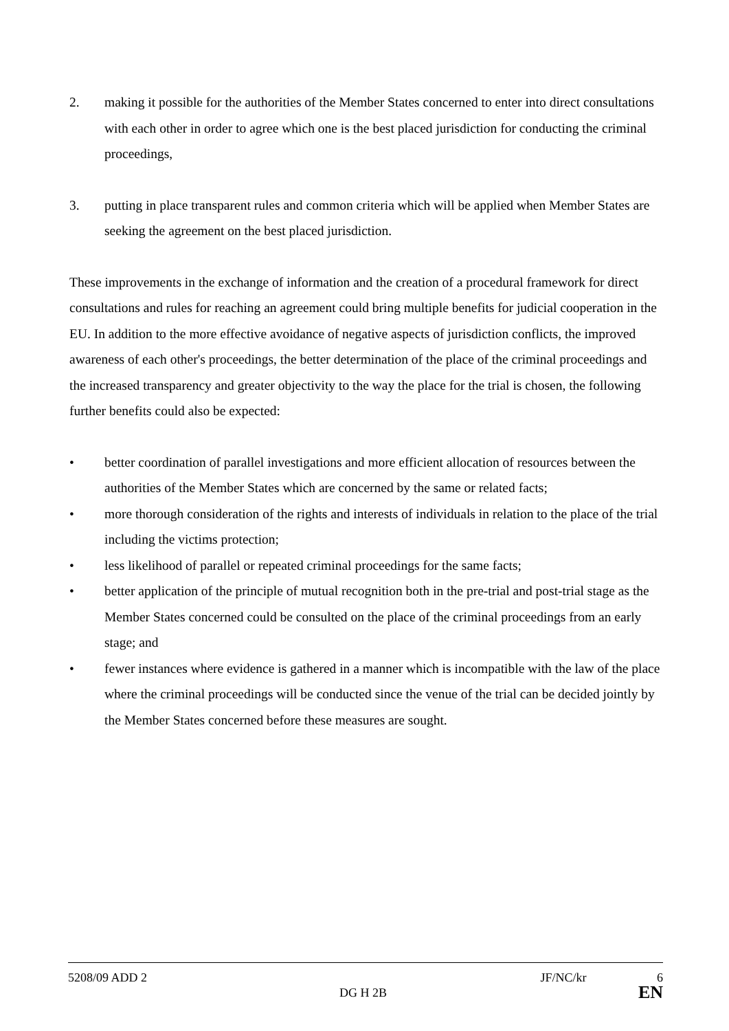2. making it possible for the authorities of the Member States concerned to enter into direct consultations with each other in order to agree which one is the best placed jurisdiction for conducting the criminal proceedings,
3. putting in place transparent rules and common criteria which will be applied when Member States are seeking the agreement on the best placed jurisdiction.
These improvements in the exchange of information and the creation of a procedural framework for direct consultations and rules for reaching an agreement could bring multiple benefits for judicial cooperation in the EU. In addition to the more effective avoidance of negative aspects of jurisdiction conflicts, the improved awareness of each other's proceedings, the better determination of the place of the criminal proceedings and the increased transparency and greater objectivity to the way the place for the trial is chosen, the following further benefits could also be expected:
• better coordination of parallel investigations and more efficient allocation of resources between the authorities of the Member States which are concerned by the same or related facts;
• more thorough consideration of the rights and interests of individuals in relation to the place of the trial including the victims protection;
• less likelihood of parallel or repeated criminal proceedings for the same facts;
• better application of the principle of mutual recognition both in the pre-trial and post-trial stage as the Member States concerned could be consulted on the place of the criminal proceedings from an early stage; and
• fewer instances where evidence is gathered in a manner which is incompatible with the law of the place where the criminal proceedings will be conducted since the venue of the trial can be decided jointly by the Member States concerned before these measures are sought.
5208/09 ADD 2 JF/NC/kr 6
DG H 2B EN